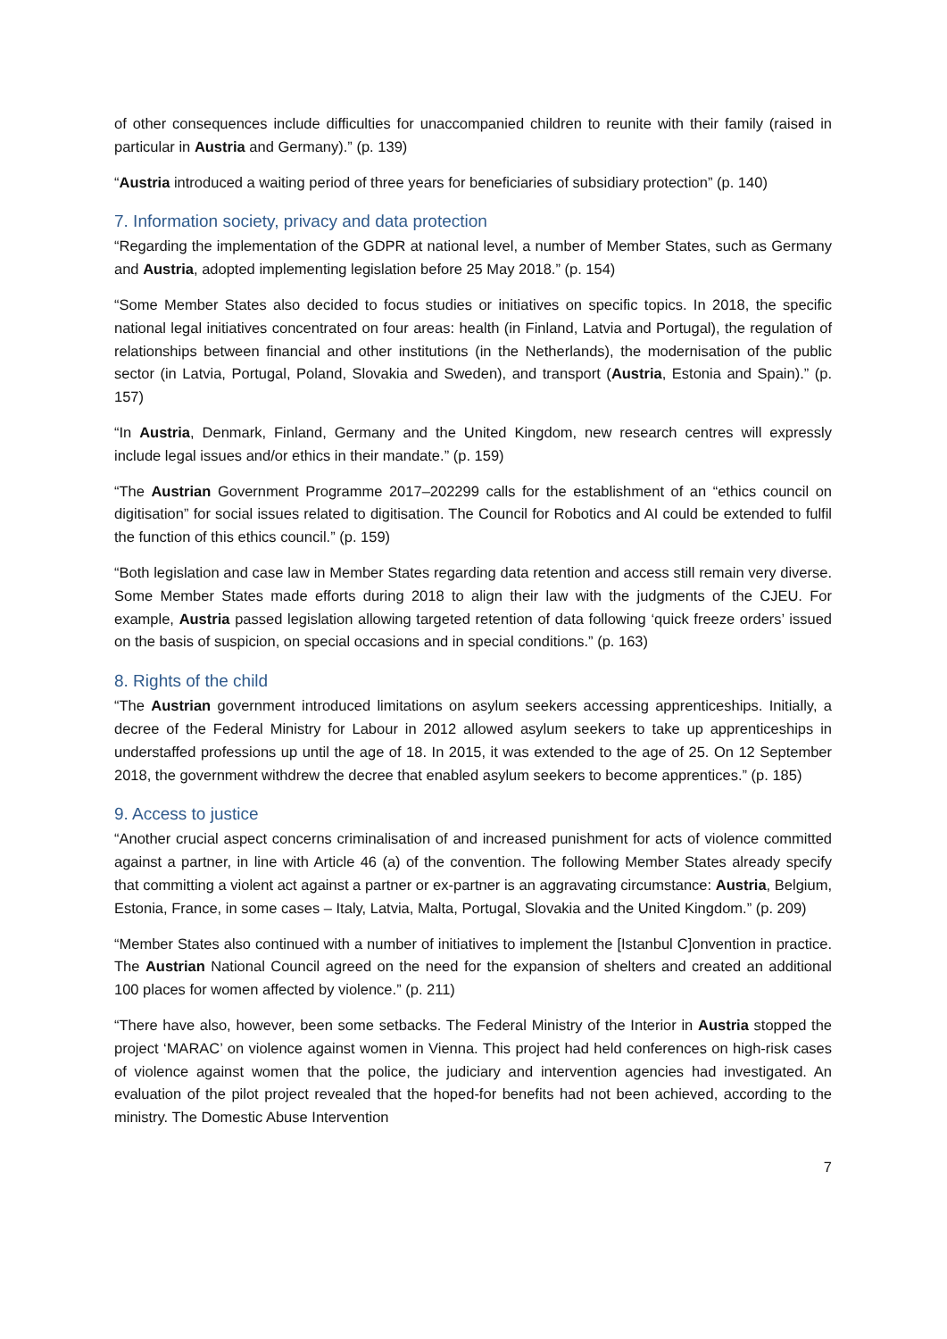of other consequences include difficulties for unaccompanied children to reunite with their family (raised in particular in Austria and Germany).” (p. 139)
“Austria introduced a waiting period of three years for beneficiaries of subsidiary protection” (p. 140)
7. Information society, privacy and data protection
“Regarding the implementation of the GDPR at national level, a number of Member States, such as Germany and Austria, adopted implementing legislation before 25 May 2018.” (p. 154)
“Some Member States also decided to focus studies or initiatives on specific topics. In 2018, the specific national legal initiatives concentrated on four areas: health (in Finland, Latvia and Portugal), the regulation of relationships between financial and other institutions (in the Netherlands), the modernisation of the public sector (in Latvia, Portugal, Poland, Slovakia and Sweden), and transport (Austria, Estonia and Spain).” (p. 157)
“In Austria, Denmark, Finland, Germany and the United Kingdom, new research centres will expressly include legal issues and/or ethics in their mandate.” (p. 159)
“The Austrian Government Programme 2017–202299 calls for the establishment of an “ethics council on digitisation” for social issues related to digitisation. The Council for Robotics and AI could be extended to fulfil the function of this ethics council.” (p. 159)
“Both legislation and case law in Member States regarding data retention and access still remain very diverse. Some Member States made efforts during 2018 to align their law with the judgments of the CJEU. For example, Austria passed legislation allowing targeted retention of data following ‘quick freeze orders’ issued on the basis of suspicion, on special occasions and in special conditions.” (p. 163)
8. Rights of the child
“The Austrian government introduced limitations on asylum seekers accessing apprenticeships. Initially, a decree of the Federal Ministry for Labour in 2012 allowed asylum seekers to take up apprenticeships in understaffed professions up until the age of 18. In 2015, it was extended to the age of 25. On 12 September 2018, the government withdrew the decree that enabled asylum seekers to become apprentices.” (p. 185)
9. Access to justice
“Another crucial aspect concerns criminalisation of and increased punishment for acts of violence committed against a partner, in line with Article 46 (a) of the convention. The following Member States already specify that committing a violent act against a partner or ex-partner is an aggravating circumstance: Austria, Belgium, Estonia, France, in some cases – Italy, Latvia, Malta, Portugal, Slovakia and the United Kingdom.” (p. 209)
“Member States also continued with a number of initiatives to implement the [Istanbul C]onvention in practice. The Austrian National Council agreed on the need for the expansion of shelters and created an additional 100 places for women affected by violence.” (p. 211)
“There have also, however, been some setbacks. The Federal Ministry of the Interior in Austria stopped the project ‘MARAC’ on violence against women in Vienna. This project had held conferences on high-risk cases of violence against women that the police, the judiciary and intervention agencies had investigated. An evaluation of the pilot project revealed that the hoped-for benefits had not been achieved, according to the ministry. The Domestic Abuse Intervention
7